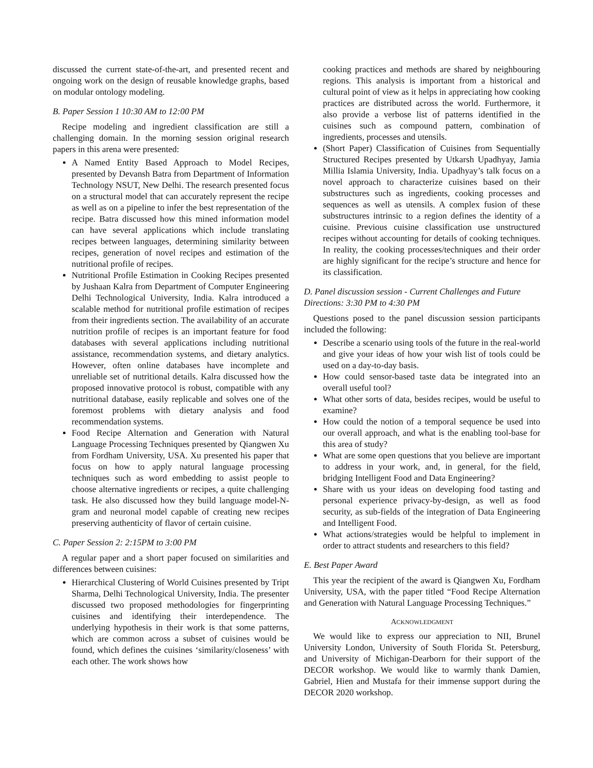discussed the current state-of-the-art, and presented recent and ongoing work on the design of reusable knowledge graphs, based on modular ontology modeling.
B. Paper Session 1 10:30 AM to 12:00 PM
Recipe modeling and ingredient classification are still a challenging domain. In the morning session original research papers in this arena were presented:
A Named Entity Based Approach to Model Recipes, presented by Devansh Batra from Department of Information Technology NSUT, New Delhi. The research presented focus on a structural model that can accurately represent the recipe as well as on a pipeline to infer the best representation of the recipe. Batra discussed how this mined information model can have several applications which include translating recipes between languages, determining similarity between recipes, generation of novel recipes and estimation of the nutritional profile of recipes.
Nutritional Profile Estimation in Cooking Recipes presented by Jushaan Kalra from Department of Computer Engineering Delhi Technological University, India. Kalra introduced a scalable method for nutritional profile estimation of recipes from their ingredients section. The availability of an accurate nutrition profile of recipes is an important feature for food databases with several applications including nutritional assistance, recommendation systems, and dietary analytics. However, often online databases have incomplete and unreliable set of nutritional details. Kalra discussed how the proposed innovative protocol is robust, compatible with any nutritional database, easily replicable and solves one of the foremost problems with dietary analysis and food recommendation systems.
Food Recipe Alternation and Generation with Natural Language Processing Techniques presented by Qiangwen Xu from Fordham University, USA. Xu presented his paper that focus on how to apply natural language processing techniques such as word embedding to assist people to choose alternative ingredients or recipes, a quite challenging task. He also discussed how they build language model-N-gram and neuronal model capable of creating new recipes preserving authenticity of flavor of certain cuisine.
C. Paper Session 2: 2:15PM to 3:00 PM
A regular paper and a short paper focused on similarities and differences between cuisines:
Hierarchical Clustering of World Cuisines presented by Tript Sharma, Delhi Technological University, India. The presenter discussed two proposed methodologies for fingerprinting cuisines and identifying their interdependence. The underlying hypothesis in their work is that some patterns, which are common across a subset of cuisines would be found, which defines the cuisines ‘similarity/closeness’ with each other. The work shows how
cooking practices and methods are shared by neighbouring regions. This analysis is important from a historical and cultural point of view as it helps in appreciating how cooking practices are distributed across the world. Furthermore, it also provide a verbose list of patterns identified in the cuisines such as compound pattern, combination of ingredients, processes and utensils.
(Short Paper) Classification of Cuisines from Sequentially Structured Recipes presented by Utkarsh Upadhyay, Jamia Millia Islamia University, India. Upadhyay’s talk focus on a novel approach to characterize cuisines based on their substructures such as ingredients, cooking processes and sequences as well as utensils. A complex fusion of these substructures intrinsic to a region defines the identity of a cuisine. Previous cuisine classification use unstructured recipes without accounting for details of cooking techniques. In reality, the cooking processes/techniques and their order are highly significant for the recipe’s structure and hence for its classification.
D. Panel discussion session - Current Challenges and Future Directions: 3:30 PM to 4:30 PM
Questions posed to the panel discussion session participants included the following:
Describe a scenario using tools of the future in the real-world and give your ideas of how your wish list of tools could be used on a day-to-day basis.
How could sensor-based taste data be integrated into an overall useful tool?
What other sorts of data, besides recipes, would be useful to examine?
How could the notion of a temporal sequence be used into our overall approach, and what is the enabling tool-base for this area of study?
What are some open questions that you believe are important to address in your work, and, in general, for the field, bridging Intelligent Food and Data Engineering?
Share with us your ideas on developing food tasting and personal experience privacy-by-design, as well as food security, as sub-fields of the integration of Data Engineering and Intelligent Food.
What actions/strategies would be helpful to implement in order to attract students and researchers to this field?
E. Best Paper Award
This year the recipient of the award is Qiangwen Xu, Fordham University, USA, with the paper titled “Food Recipe Alternation and Generation with Natural Language Processing Techniques.”
ACKNOWLEDGMENT
We would like to express our appreciation to NII, Brunel University London, University of South Florida St. Petersburg, and University of Michigan-Dearborn for their support of the DECOR workshop. We would like to warmly thank Damien, Gabriel, Hien and Mustafa for their immense support during the DECOR 2020 workshop.